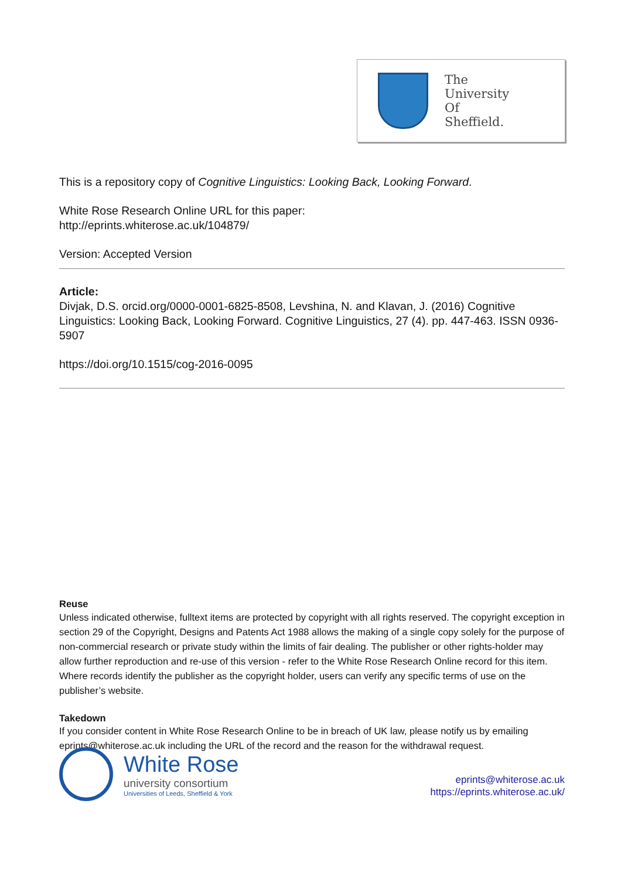The
University
Of
Sheffield.
This is a repository copy of Cognitive Linguistics: Looking Back, Looking Forward.
White Rose Research Online URL for this paper:
http://eprints.whiterose.ac.uk/104879/
Version: Accepted Version
Article:
Divjak, D.S. orcid.org/0000-0001-6825-8508, Levshina, N. and Klavan, J. (2016) Cognitive Linguistics: Looking Back, Looking Forward. Cognitive Linguistics, 27 (4). pp. 447-463. ISSN 0936-5907
https://doi.org/10.1515/cog-2016-0095
Reuse
Unless indicated otherwise, fulltext items are protected by copyright with all rights reserved. The copyright exception in section 29 of the Copyright, Designs and Patents Act 1988 allows the making of a single copy solely for the purpose of non-commercial research or private study within the limits of fair dealing. The publisher or other rights-holder may allow further reproduction and re-use of this version - refer to the White Rose Research Online record for this item. Where records identify the publisher as the copyright holder, users can verify any specific terms of use on the publisher’s website.
Takedown
If you consider content in White Rose Research Online to be in breach of UK law, please notify us by emailing eprints@whiterose.ac.uk including the URL of the record and the reason for the withdrawal request.
White Rose
university consortium
Universities of Leeds, Sheffield & York
eprints@whiterose.ac.uk
https://eprints.whiterose.ac.uk/